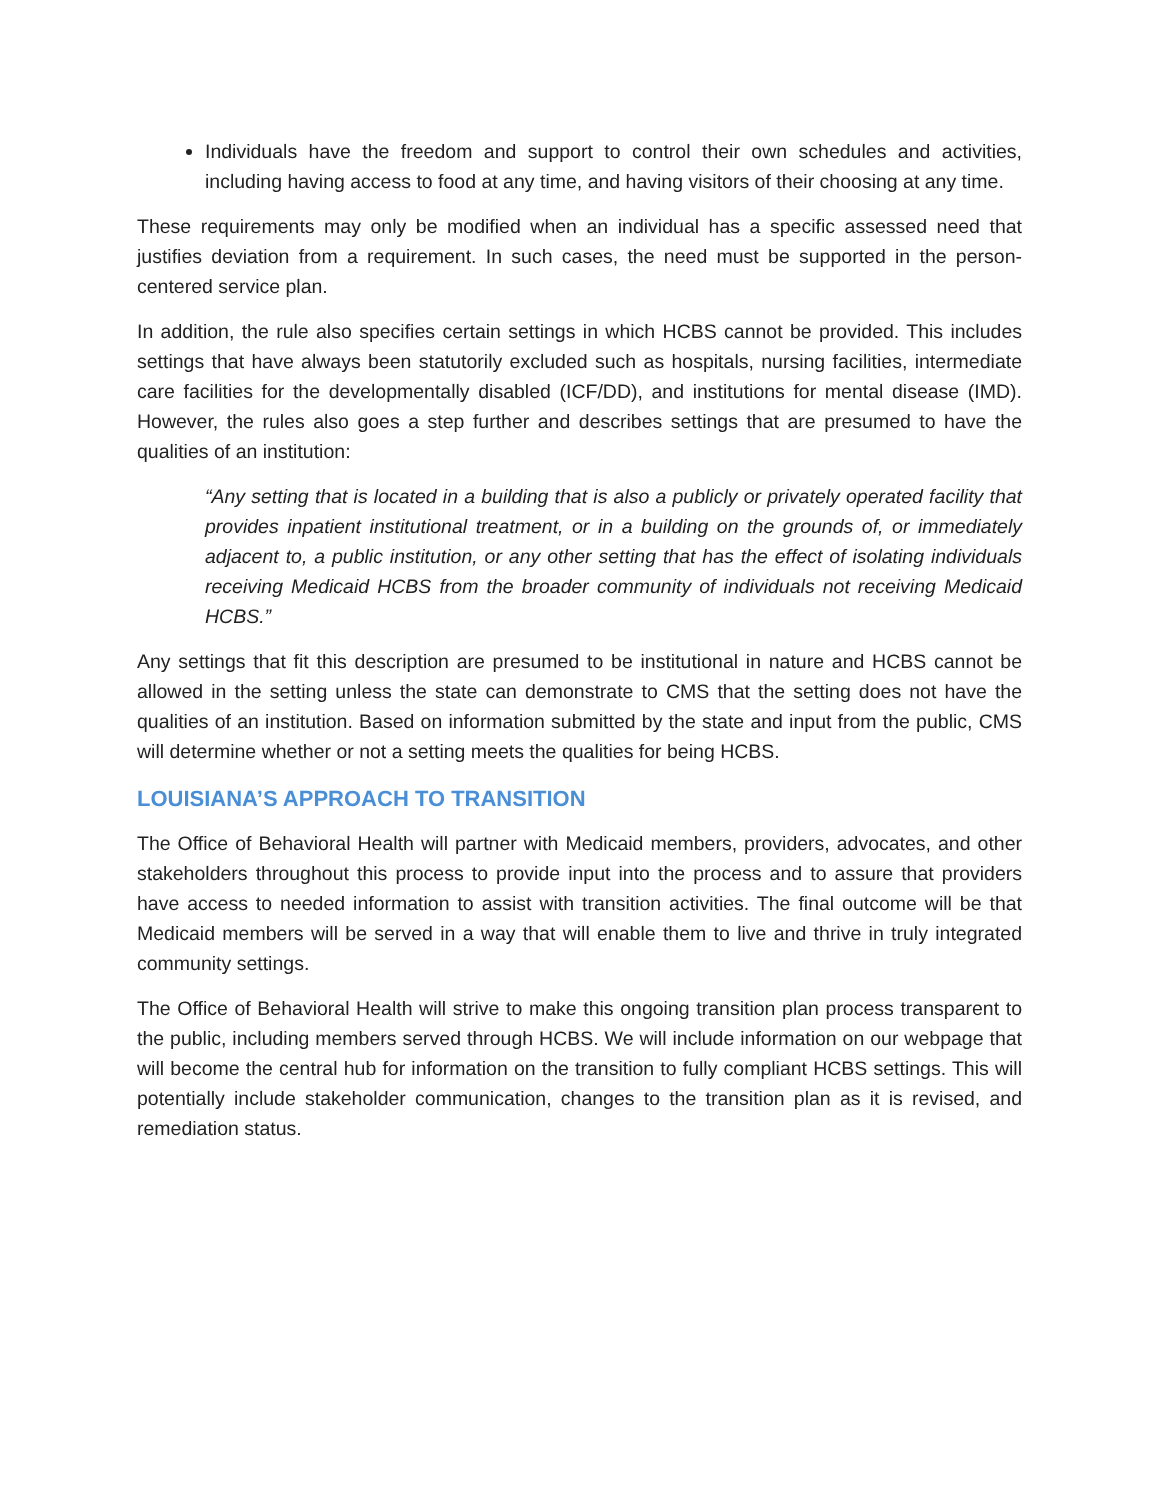Individuals have the freedom and support to control their own schedules and activities, including having access to food at any time, and having visitors of their choosing at any time.
These requirements may only be modified when an individual has a specific assessed need that justifies deviation from a requirement. In such cases, the need must be supported in the person-centered service plan.
In addition, the rule also specifies certain settings in which HCBS cannot be provided. This includes settings that have always been statutorily excluded such as hospitals, nursing facilities, intermediate care facilities for the developmentally disabled (ICF/DD), and institutions for mental disease (IMD). However, the rules also goes a step further and describes settings that are presumed to have the qualities of an institution:
“Any setting that is located in a building that is also a publicly or privately operated facility that provides inpatient institutional treatment, or in a building on the grounds of, or immediately adjacent to, a public institution, or any other setting that has the effect of isolating individuals receiving Medicaid HCBS from the broader community of individuals not receiving Medicaid HCBS.”
Any settings that fit this description are presumed to be institutional in nature and HCBS cannot be allowed in the setting unless the state can demonstrate to CMS that the setting does not have the qualities of an institution. Based on information submitted by the state and input from the public, CMS will determine whether or not a setting meets the qualities for being HCBS.
LOUISIANA’S APPROACH TO TRANSITION
The Office of Behavioral Health will partner with Medicaid members, providers, advocates, and other stakeholders throughout this process to provide input into the process and to assure that providers have access to needed information to assist with transition activities. The final outcome will be that Medicaid members will be served in a way that will enable them to live and thrive in truly integrated community settings.
The Office of Behavioral Health will strive to make this ongoing transition plan process transparent to the public, including members served through HCBS. We will include information on our webpage that will become the central hub for information on the transition to fully compliant HCBS settings. This will potentially include stakeholder communication, changes to the transition plan as it is revised, and remediation status.